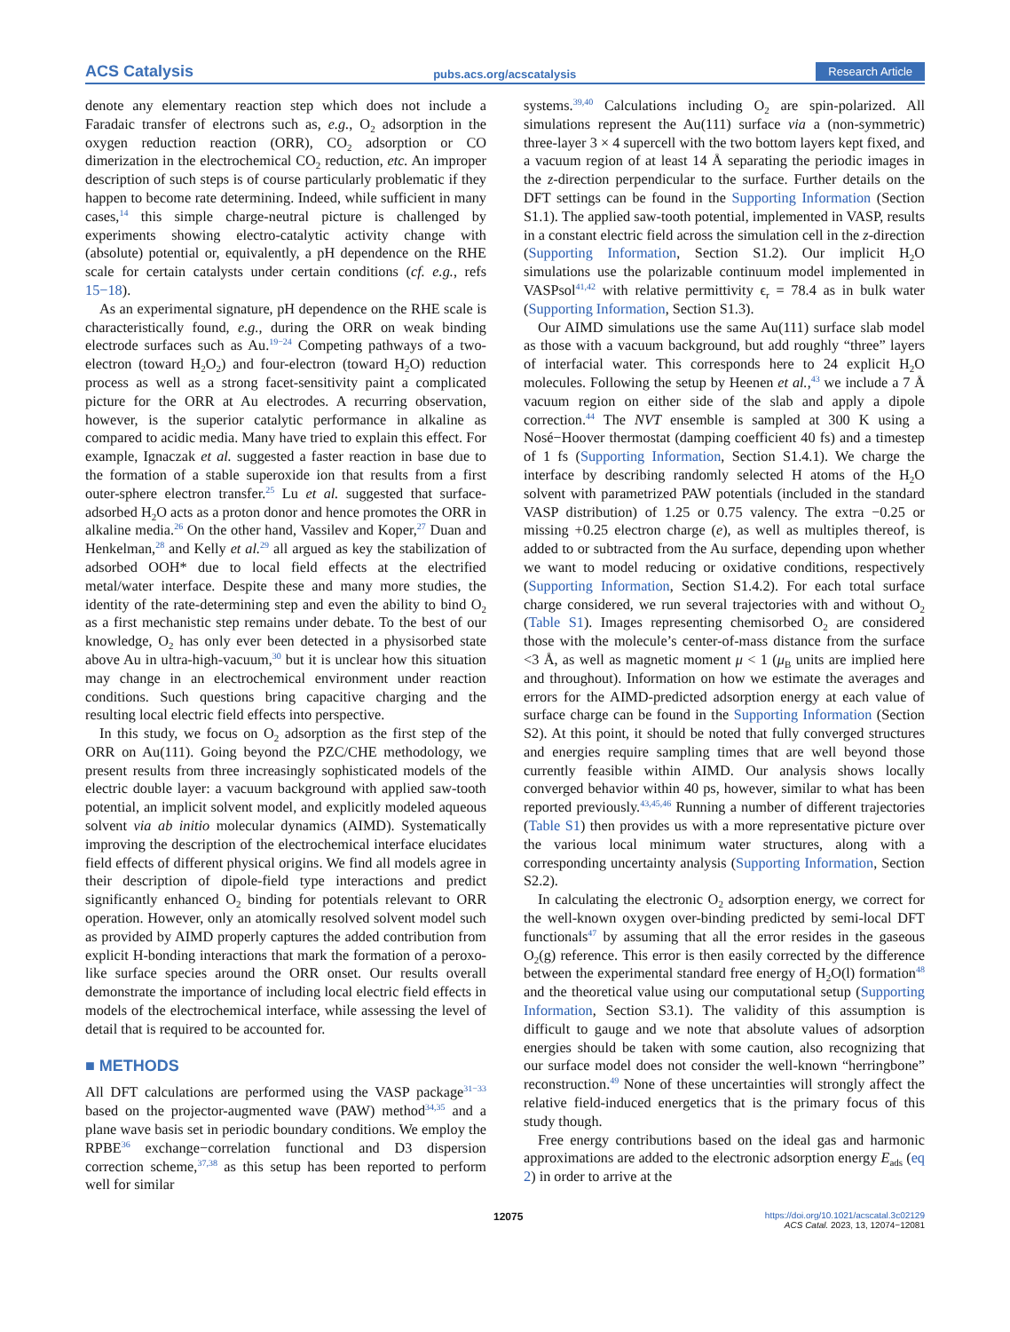ACS Catalysis pubs.acs.org/acscatalysis Research Article
denote any elementary reaction step which does not include a Faradaic transfer of electrons such as, e.g., O<sub>2</sub> adsorption in the oxygen reduction reaction (ORR), CO<sub>2</sub> adsorption or CO dimerization in the electrochemical CO<sub>2</sub> reduction, etc. An improper description of such steps is of course particularly problematic if they happen to become rate determining. Indeed, while sufficient in many cases,<sup>14</sup> this simple charge-neutral picture is challenged by experiments showing electro-catalytic activity change with (absolute) potential or, equivalently, a pH dependence on the RHE scale for certain catalysts under certain conditions (cf. e.g., refs 15−18).
As an experimental signature, pH dependence on the RHE scale is characteristically found, e.g., during the ORR on weak binding electrode surfaces such as Au.<sup>19−24</sup> Competing pathways of a two-electron (toward H<sub>2</sub>O<sub>2</sub>) and four-electron (toward H<sub>2</sub>O) reduction process as well as a strong facet-sensitivity paint a complicated picture for the ORR at Au electrodes. A recurring observation, however, is the superior catalytic performance in alkaline as compared to acidic media. Many have tried to explain this effect. For example, Ignaczak et al. suggested a faster reaction in base due to the formation of a stable superoxide ion that results from a first outer-sphere electron transfer.<sup>25</sup> Lu et al. suggested that surface-adsorbed H<sub>2</sub>O acts as a proton donor and hence promotes the ORR in alkaline media.<sup>26</sup> On the other hand, Vassilev and Koper,<sup>27</sup> Duan and Henkelman,<sup>28</sup> and Kelly et al.<sup>29</sup> all argued as key the stabilization of adsorbed OOH* due to local field effects at the electrified metal/water interface. Despite these and many more studies, the identity of the rate-determining step and even the ability to bind O<sub>2</sub> as a first mechanistic step remains under debate. To the best of our knowledge, O<sub>2</sub> has only ever been detected in a physisorbed state above Au in ultra-high-vacuum,<sup>30</sup> but it is unclear how this situation may change in an electrochemical environment under reaction conditions. Such questions bring capacitive charging and the resulting local electric field effects into perspective.
In this study, we focus on O<sub>2</sub> adsorption as the first step of the ORR on Au(111). Going beyond the PZC/CHE methodology, we present results from three increasingly sophisticated models of the electric double layer: a vacuum background with applied saw-tooth potential, an implicit solvent model, and explicitly modeled aqueous solvent via ab initio molecular dynamics (AIMD). Systematically improving the description of the electrochemical interface elucidates field effects of different physical origins. We find all models agree in their description of dipole-field type interactions and predict significantly enhanced O<sub>2</sub> binding for potentials relevant to ORR operation. However, only an atomically resolved solvent model such as provided by AIMD properly captures the added contribution from explicit H-bonding interactions that mark the formation of a peroxo-like surface species around the ORR onset. Our results overall demonstrate the importance of including local electric field effects in models of the electrochemical interface, while assessing the level of detail that is required to be accounted for.
■ METHODS
All DFT calculations are performed using the VASP package<sup>31−33</sup> based on the projector-augmented wave (PAW) method<sup>34,35</sup> and a plane wave basis set in periodic boundary conditions. We employ the RPBE<sup>36</sup> exchange−correlation functional and D3 dispersion correction scheme,<sup>37,38</sup> as this setup has been reported to perform well for similar
systems.<sup>39,40</sup> Calculations including O<sub>2</sub> are spin-polarized. All simulations represent the Au(111) surface via a (non-symmetric) three-layer 3 × 4 supercell with the two bottom layers kept fixed, and a vacuum region of at least 14 Å separating the periodic images in the z-direction perpendicular to the surface. Further details on the DFT settings can be found in the Supporting Information (Section S1.1). The applied saw-tooth potential, implemented in VASP, results in a constant electric field across the simulation cell in the z-direction (Supporting Information, Section S1.2). Our implicit H<sub>2</sub>O simulations use the polarizable continuum model implemented in VASPsol<sup>41,42</sup> with relative permittivity ϵ<sub>r</sub> = 78.4 as in bulk water (Supporting Information, Section S1.3).
Our AIMD simulations use the same Au(111) surface slab model as those with a vacuum background, but add roughly “three” layers of interfacial water. This corresponds here to 24 explicit H<sub>2</sub>O molecules. Following the setup by Heenen et al.,<sup>43</sup> we include a 7 Å vacuum region on either side of the slab and apply a dipole correction.<sup>44</sup> The NVT ensemble is sampled at 300 K using a Nosé−Hoover thermostat (damping coefficient 40 fs) and a timestep of 1 fs (Supporting Information, Section S1.4.1). We charge the interface by describing randomly selected H atoms of the H<sub>2</sub>O solvent with parametrized PAW potentials (included in the standard VASP distribution) of 1.25 or 0.75 valency. The extra −0.25 or missing +0.25 electron charge (e), as well as multiples thereof, is added to or subtracted from the Au surface, depending upon whether we want to model reducing or oxidative conditions, respectively (Supporting Information, Section S1.4.2). For each total surface charge considered, we run several trajectories with and without O<sub>2</sub> (Table S1). Images representing chemisorbed O<sub>2</sub> are considered those with the molecule’s center-of-mass distance from the surface <3 Å, as well as magnetic moment μ < 1 (μ<sub>B</sub> units are implied here and throughout). Information on how we estimate the averages and errors for the AIMD-predicted adsorption energy at each value of surface charge can be found in the Supporting Information (Section S2). At this point, it should be noted that fully converged structures and energies require sampling times that are well beyond those currently feasible within AIMD. Our analysis shows locally converged behavior within 40 ps, however, similar to what has been reported previously.<sup>43,45,46</sup> Running a number of different trajectories (Table S1) then provides us with a more representative picture over the various local minimum water structures, along with a corresponding uncertainty analysis (Supporting Information, Section S2.2).
In calculating the electronic O<sub>2</sub> adsorption energy, we correct for the well-known oxygen over-binding predicted by semi-local DFT functionals<sup>47</sup> by assuming that all the error resides in the gaseous O<sub>2</sub>(g) reference. This error is then easily corrected by the difference between the experimental standard free energy of H<sub>2</sub>O(l) formation<sup>48</sup> and the theoretical value using our computational setup (Supporting Information, Section S3.1). The validity of this assumption is difficult to gauge and we note that absolute values of adsorption energies should be taken with some caution, also recognizing that our surface model does not consider the well-known “herringbone” reconstruction.<sup>49</sup> None of these uncertainties will strongly affect the relative field-induced energetics that is the primary focus of this study though.
Free energy contributions based on the ideal gas and harmonic approximations are added to the electronic adsorption energy E<sub>ads</sub> (eq 2) in order to arrive at the
12075 https://doi.org/10.1021/acscatal.3c02129
ACS Catal. 2023, 13, 12074−12081